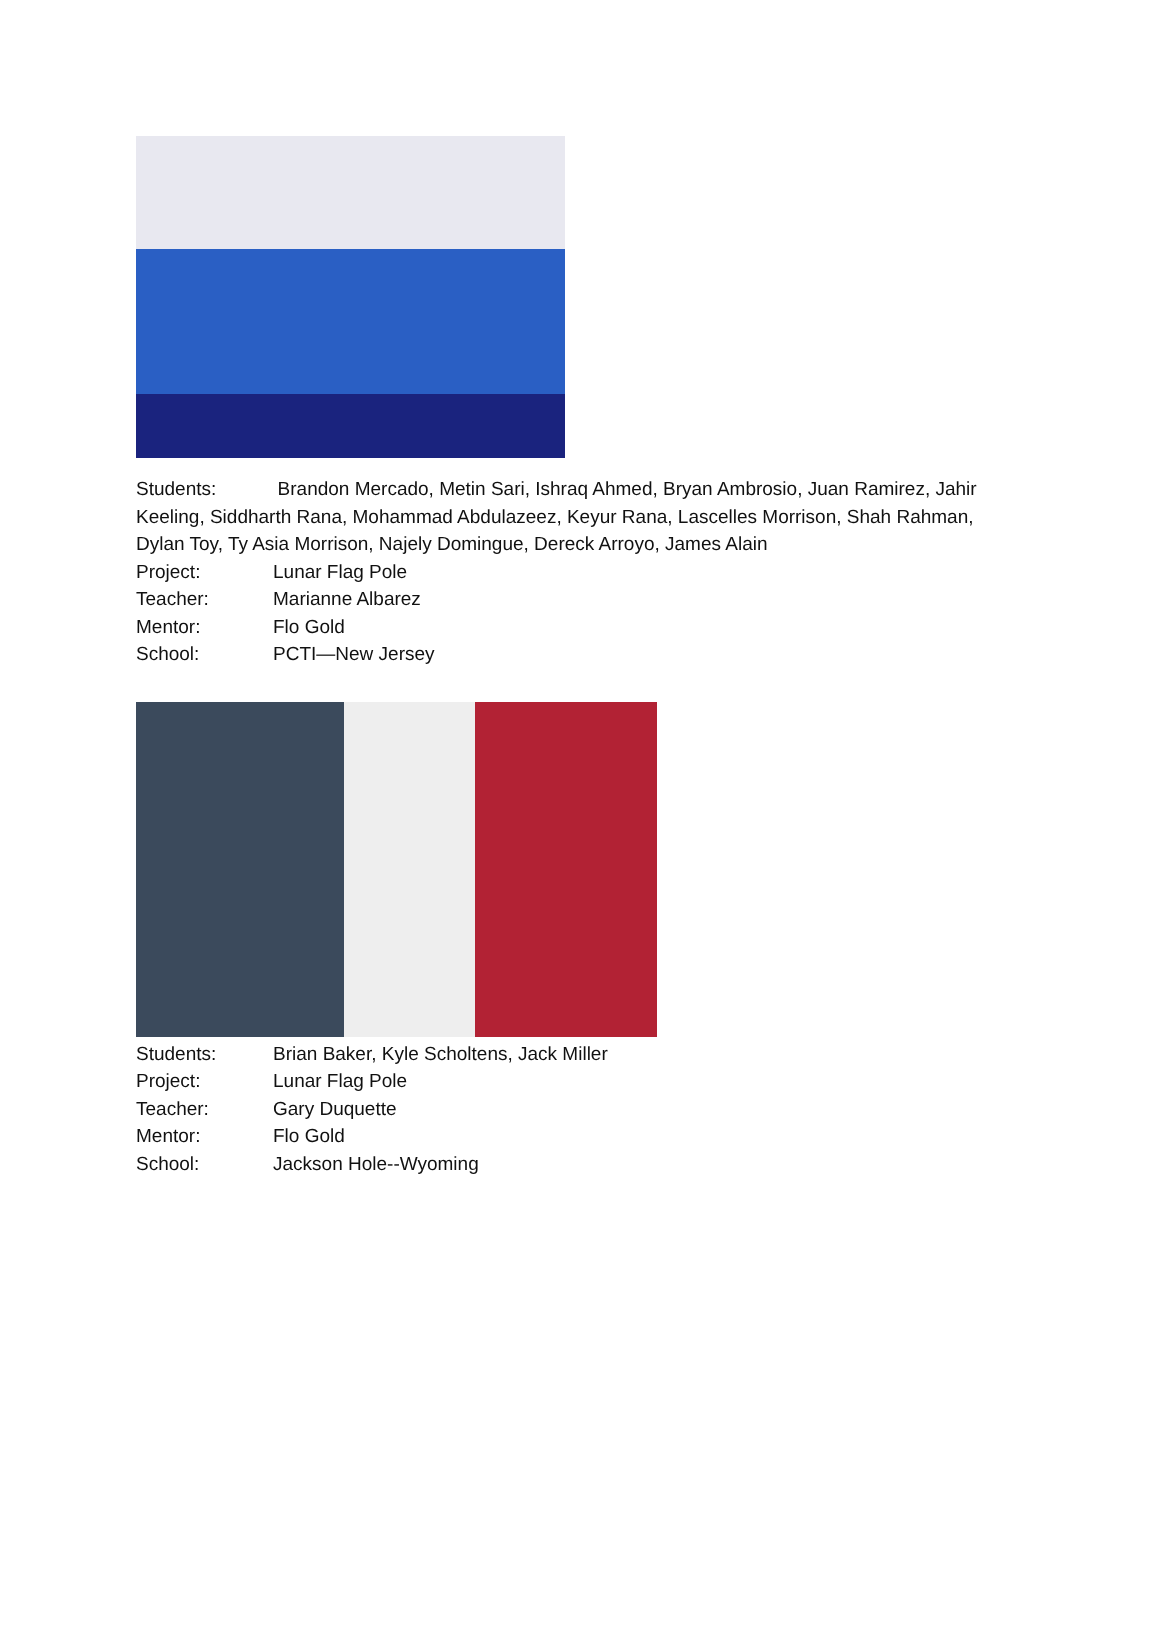Students: Brandon Mercado, Metin Sari, Ishraq Ahmed, Bryan Ambrosio, Juan Ramirez, Jahir Keeling, Siddharth Rana, Mohammad Abdulazeez, Keyur Rana, Lascelles Morrison, Shah Rahman, Dylan Toy, Ty Asia Morrison, Najely Domingue, Dereck Arroyo, James Alain
Project: Lunar Flag Pole
Teacher: Marianne Albarez
Mentor: Flo Gold
School: PCTI—New Jersey
Students: Brian Baker, Kyle Scholtens, Jack Miller
Project: Lunar Flag Pole
Teacher: Gary Duquette
Mentor: Flo Gold
School: Jackson Hole--Wyoming